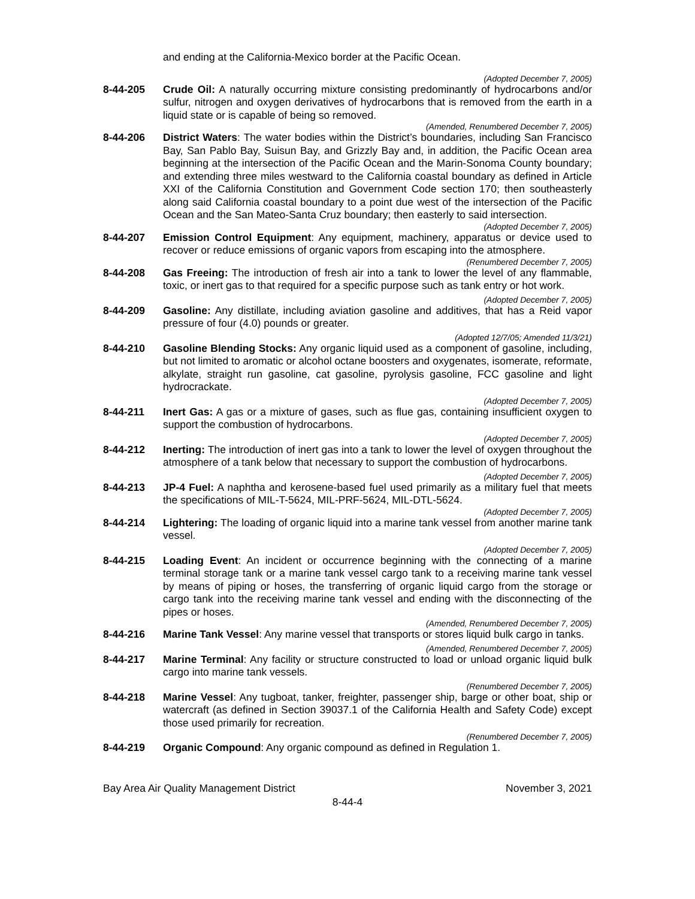and ending at the California-Mexico border at the Pacific Ocean.
(Adopted December 7, 2005)
8-44-205 Crude Oil: A naturally occurring mixture consisting predominantly of hydrocarbons and/or sulfur, nitrogen and oxygen derivatives of hydrocarbons that is removed from the earth in a liquid state or is capable of being so removed.
(Amended, Renumbered December 7, 2005)
8-44-206 District Waters: The water bodies within the District’s boundaries, including San Francisco Bay, San Pablo Bay, Suisun Bay, and Grizzly Bay and, in addition, the Pacific Ocean area beginning at the intersection of the Pacific Ocean and the Marin-Sonoma County boundary; and extending three miles westward to the California coastal boundary as defined in Article XXI of the California Constitution and Government Code section 170; then southeasterly along said California coastal boundary to a point due west of the intersection of the Pacific Ocean and the San Mateo-Santa Cruz boundary; then easterly to said intersection.
(Adopted December 7, 2005)
8-44-207 Emission Control Equipment: Any equipment, machinery, apparatus or device used to recover or reduce emissions of organic vapors from escaping into the atmosphere.
(Renumbered December 7, 2005)
8-44-208 Gas Freeing: The introduction of fresh air into a tank to lower the level of any flammable, toxic, or inert gas to that required for a specific purpose such as tank entry or hot work.
(Adopted December 7, 2005)
8-44-209 Gasoline: Any distillate, including aviation gasoline and additives, that has a Reid vapor pressure of four (4.0) pounds or greater.
(Adopted 12/7/05; Amended 11/3/21)
8-44-210 Gasoline Blending Stocks: Any organic liquid used as a component of gasoline, including, but not limited to aromatic or alcohol octane boosters and oxygenates, isomerate, reformate, alkylate, straight run gasoline, cat gasoline, pyrolysis gasoline, FCC gasoline and light hydrocrackate.
(Adopted December 7, 2005)
8-44-211 Inert Gas: A gas or a mixture of gases, such as flue gas, containing insufficient oxygen to support the combustion of hydrocarbons.
(Adopted December 7, 2005)
8-44-212 Inerting: The introduction of inert gas into a tank to lower the level of oxygen throughout the atmosphere of a tank below that necessary to support the combustion of hydrocarbons.
(Adopted December 7, 2005)
8-44-213 JP-4 Fuel: A naphtha and kerosene-based fuel used primarily as a military fuel that meets the specifications of MIL-T-5624, MIL-PRF-5624, MIL-DTL-5624.
(Adopted December 7, 2005)
8-44-214 Lightering: The loading of organic liquid into a marine tank vessel from another marine tank vessel.
(Adopted December 7, 2005)
8-44-215 Loading Event: An incident or occurrence beginning with the connecting of a marine terminal storage tank or a marine tank vessel cargo tank to a receiving marine tank vessel by means of piping or hoses, the transferring of organic liquid cargo from the storage or cargo tank into the receiving marine tank vessel and ending with the disconnecting of the pipes or hoses.
(Amended, Renumbered December 7, 2005)
8-44-216 Marine Tank Vessel: Any marine vessel that transports or stores liquid bulk cargo in tanks.
(Amended, Renumbered December 7, 2005)
8-44-217 Marine Terminal: Any facility or structure constructed to load or unload organic liquid bulk cargo into marine tank vessels.
(Renumbered December 7, 2005)
8-44-218 Marine Vessel: Any tugboat, tanker, freighter, passenger ship, barge or other boat, ship or watercraft (as defined in Section 39037.1 of the California Health and Safety Code) except those used primarily for recreation.
(Renumbered December 7, 2005)
8-44-219 Organic Compound: Any organic compound as defined in Regulation 1.
Bay Area Air Quality Management District November 3, 2021
8-44-4